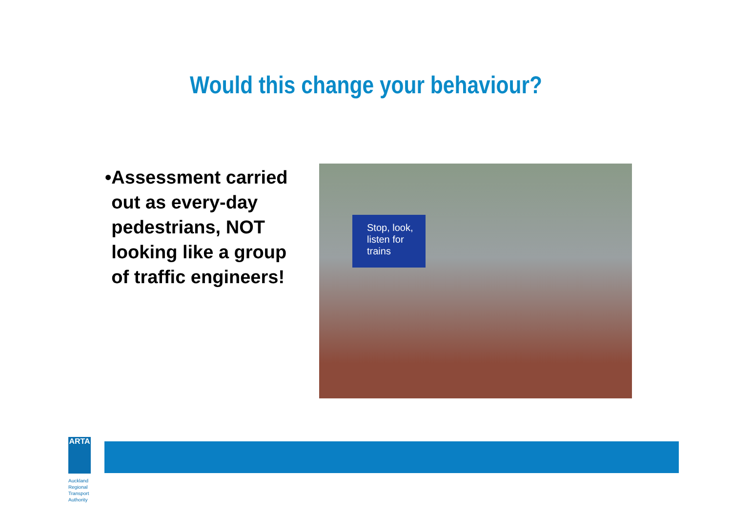Would this change your behaviour?
• Assessment carried out as every-day pedestrians, NOT looking like a group of traffic engineers!
Stop, look, listen for trains
ARTA
Auckland Regional
Transport Authority